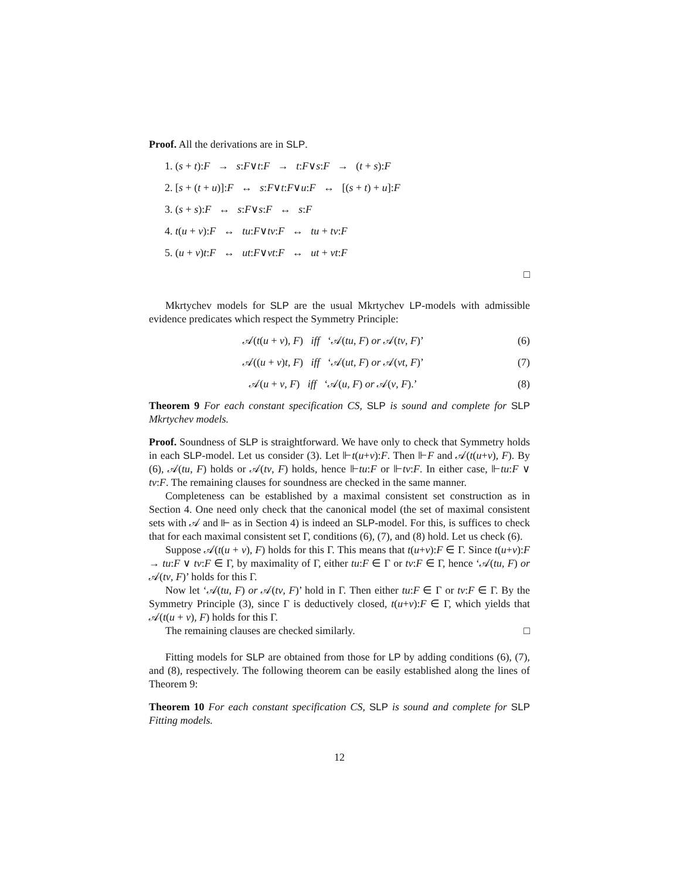Proof. All the derivations are in SLP.
1. (s + t):F → s:F∨t:F → t:F∨s:F → (t + s):F
2. [s + (t + u)]:F ↔ s:F∨t:F∨u:F ↔ [(s + t) + u]:F
3. (s + s):F ↔ s:F∨s:F ↔ s:F
4. t(u + v):F ↔ tu:F∨tv:F ↔ tu + tv:F
5. (u + v)t:F ↔ ut:F∨vt:F ↔ ut + vt:F
□
Mkrtychev models for SLP are the usual Mkrtychev LP-models with admissible evidence predicates which respect the Symmetry Principle:
𝒜(t(u + v), F) iff ‘𝒜(tu, F) or 𝒜(tv, F)’ (6)
𝒜((u + v)t, F) iff ‘𝒜(ut, F) or 𝒜(vt, F)’ (7)
𝒜(u + v, F) iff ‘𝒜(u, F) or 𝒜(v, F).’ (8)
Theorem 9 For each constant specification CS, SLP is sound and complete for SLP Mkrtychev models.
Proof. Soundness of SLP is straightforward. We have only to check that Symmetry holds in each SLP-model. Let us consider (3). Let ⊩t(u+v):F. Then ⊩F and 𝒜(t(u+v), F). By (6), 𝒜(tu, F) holds or 𝒜(tv, F) holds, hence ⊩tu:F or ⊩tv:F. In either case, ⊩tu:F ∨ tv:F. The remaining clauses for soundness are checked in the same manner.
Completeness can be established by a maximal consistent set construction as in Section 4. One need only check that the canonical model (the set of maximal consistent sets with 𝒜 and ⊩ as in Section 4) is indeed an SLP-model. For this, is suffices to check that for each maximal consistent set Γ, conditions (6), (7), and (8) hold. Let us check (6).
Suppose 𝒜(t(u + v), F) holds for this Γ. This means that t(u+v):F ∈ Γ. Since t(u+v):F → tu:F ∨ tv:F ∈ Γ, by maximality of Γ, either tu:F ∈ Γ or tv:F ∈ Γ, hence ‘𝒜(tu, F) or 𝒜(tv, F)’ holds for this Γ.
Now let ‘𝒜(tu, F) or 𝒜(tv, F)’ hold in Γ. Then either tu:F ∈ Γ or tv:F ∈ Γ. By the Symmetry Principle (3), since Γ is deductively closed, t(u+v):F ∈ Γ, which yields that 𝒜(t(u + v), F) holds for this Γ.
The remaining clauses are checked similarly. □
Fitting models for SLP are obtained from those for LP by adding conditions (6), (7), and (8), respectively. The following theorem can be easily established along the lines of Theorem 9:
Theorem 10 For each constant specification CS, SLP is sound and complete for SLP Fitting models.
12